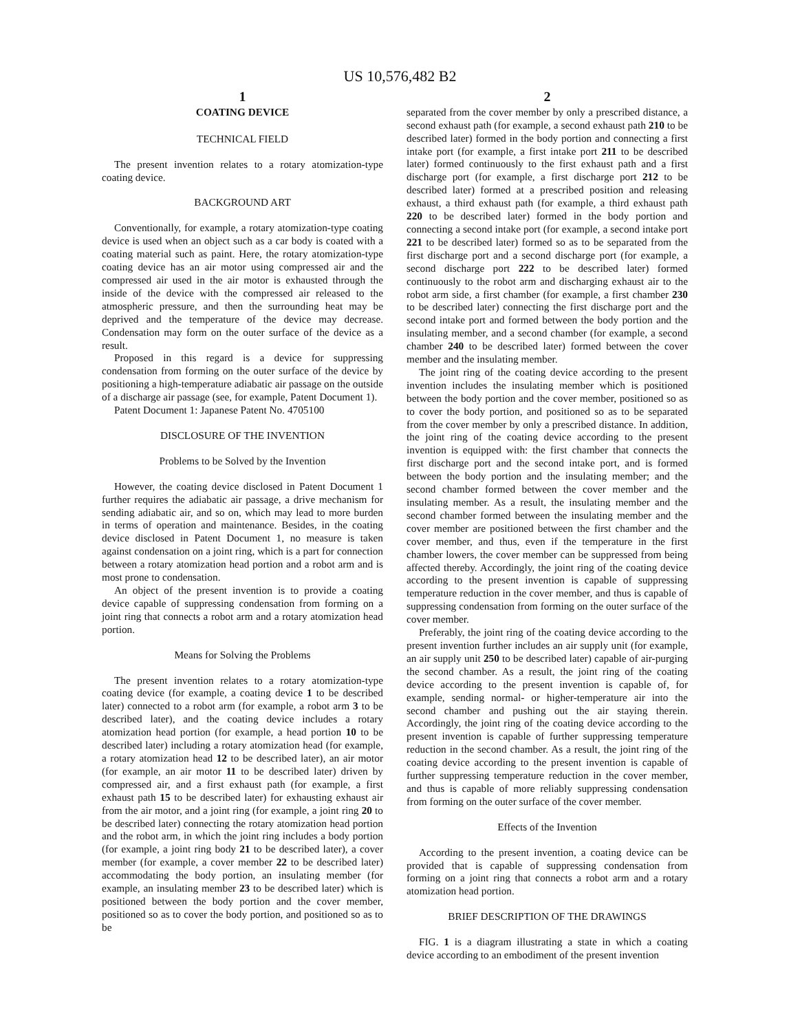US 10,576,482 B2
1
COATING DEVICE
TECHNICAL FIELD
The present invention relates to a rotary atomization-type coating device.
BACKGROUND ART
Conventionally, for example, a rotary atomization-type coating device is used when an object such as a car body is coated with a coating material such as paint. Here, the rotary atomization-type coating device has an air motor using compressed air and the compressed air used in the air motor is exhausted through the inside of the device with the compressed air released to the atmospheric pressure, and then the surrounding heat may be deprived and the temperature of the device may decrease. Condensation may form on the outer surface of the device as a result.
Proposed in this regard is a device for suppressing condensation from forming on the outer surface of the device by positioning a high-temperature adiabatic air passage on the outside of a discharge air passage (see, for example, Patent Document 1).
Patent Document 1: Japanese Patent No. 4705100
DISCLOSURE OF THE INVENTION
Problems to be Solved by the Invention
However, the coating device disclosed in Patent Document 1 further requires the adiabatic air passage, a drive mechanism for sending adiabatic air, and so on, which may lead to more burden in terms of operation and maintenance. Besides, in the coating device disclosed in Patent Document 1, no measure is taken against condensation on a joint ring, which is a part for connection between a rotary atomization head portion and a robot arm and is most prone to condensation.
An object of the present invention is to provide a coating device capable of suppressing condensation from forming on a joint ring that connects a robot arm and a rotary atomization head portion.
Means for Solving the Problems
The present invention relates to a rotary atomization-type coating device (for example, a coating device 1 to be described later) connected to a robot arm (for example, a robot arm 3 to be described later), and the coating device includes a rotary atomization head portion (for example, a head portion 10 to be described later) including a rotary atomization head (for example, a rotary atomization head 12 to be described later), an air motor (for example, an air motor 11 to be described later) driven by compressed air, and a first exhaust path (for example, a first exhaust path 15 to be described later) for exhausting exhaust air from the air motor, and a joint ring (for example, a joint ring 20 to be described later) connecting the rotary atomization head portion and the robot arm, in which the joint ring includes a body portion (for example, a joint ring body 21 to be described later), a cover member (for example, a cover member 22 to be described later) accommodating the body portion, an insulating member (for example, an insulating member 23 to be described later) which is positioned between the body portion and the cover member, positioned so as to cover the body portion, and positioned so as to be
2
separated from the cover member by only a prescribed distance, a second exhaust path (for example, a second exhaust path 210 to be described later) formed in the body portion and connecting a first intake port (for example, a first intake port 211 to be described later) formed continuously to the first exhaust path and a first discharge port (for example, a first discharge port 212 to be described later) formed at a prescribed position and releasing exhaust, a third exhaust path (for example, a third exhaust path 220 to be described later) formed in the body portion and connecting a second intake port (for example, a second intake port 221 to be described later) formed so as to be separated from the first discharge port and a second discharge port (for example, a second discharge port 222 to be described later) formed continuously to the robot arm and discharging exhaust air to the robot arm side, a first chamber (for example, a first chamber 230 to be described later) connecting the first discharge port and the second intake port and formed between the body portion and the insulating member, and a second chamber (for example, a second chamber 240 to be described later) formed between the cover member and the insulating member.
The joint ring of the coating device according to the present invention includes the insulating member which is positioned between the body portion and the cover member, positioned so as to cover the body portion, and positioned so as to be separated from the cover member by only a prescribed distance. In addition, the joint ring of the coating device according to the present invention is equipped with: the first chamber that connects the first discharge port and the second intake port, and is formed between the body portion and the insulating member; and the second chamber formed between the cover member and the insulating member. As a result, the insulating member and the second chamber formed between the insulating member and the cover member are positioned between the first chamber and the cover member, and thus, even if the temperature in the first chamber lowers, the cover member can be suppressed from being affected thereby. Accordingly, the joint ring of the coating device according to the present invention is capable of suppressing temperature reduction in the cover member, and thus is capable of suppressing condensation from forming on the outer surface of the cover member.
Preferably, the joint ring of the coating device according to the present invention further includes an air supply unit (for example, an air supply unit 250 to be described later) capable of air-purging the second chamber. As a result, the joint ring of the coating device according to the present invention is capable of, for example, sending normal- or higher-temperature air into the second chamber and pushing out the air staying therein. Accordingly, the joint ring of the coating device according to the present invention is capable of further suppressing temperature reduction in the second chamber. As a result, the joint ring of the coating device according to the present invention is capable of further suppressing temperature reduction in the cover member, and thus is capable of more reliably suppressing condensation from forming on the outer surface of the cover member.
Effects of the Invention
According to the present invention, a coating device can be provided that is capable of suppressing condensation from forming on a joint ring that connects a robot arm and a rotary atomization head portion.
BRIEF DESCRIPTION OF THE DRAWINGS
FIG. 1 is a diagram illustrating a state in which a coating device according to an embodiment of the present invention